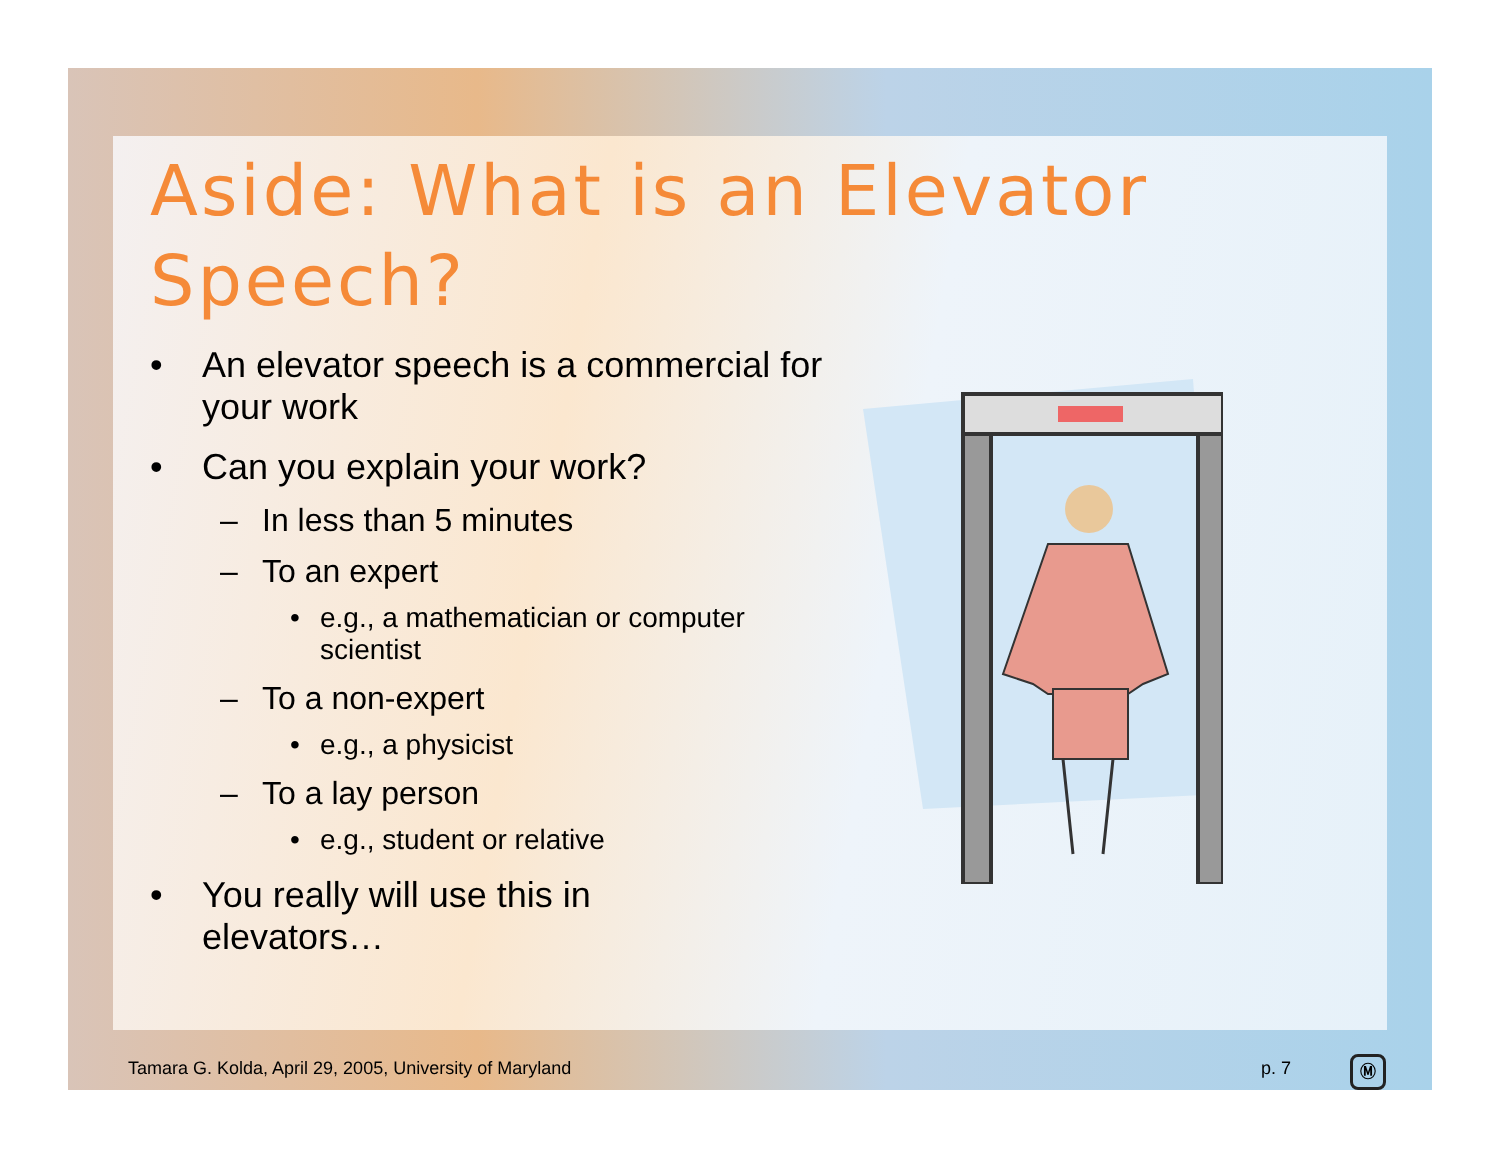Aside: What is an Elevator Speech?
• An elevator speech is a commercial for your work
• Can you explain your work?
– In less than 5 minutes
– To an expert
• e.g., a mathematician or computer scientist
– To a non-expert
• e.g., a physicist
– To a lay person
• e.g., student or relative
• You really will use this in elevators…
Tamara G. Kolda, April 29, 2005, University of Maryland
p. 7 Ⓜ